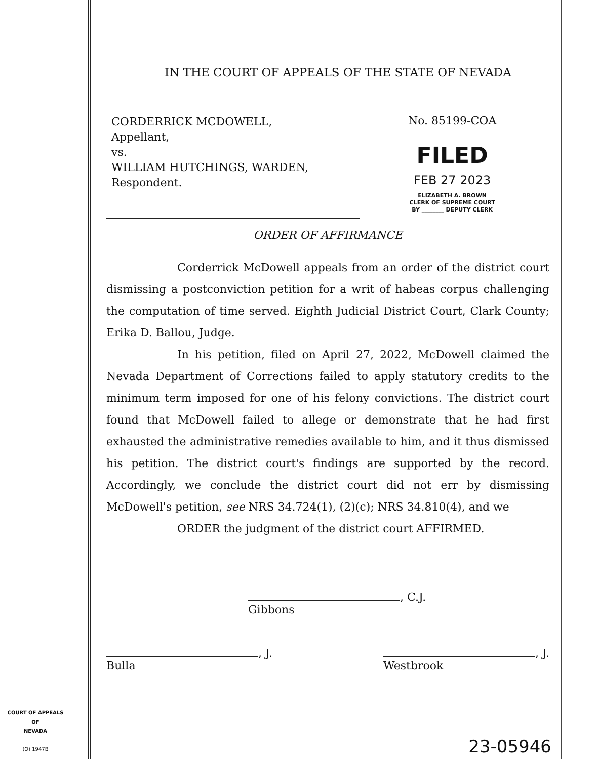IN THE COURT OF APPEALS OF THE STATE OF NEVADA
CORDERRICK MCDOWELL,
Appellant,
vs.
WILLIAM HUTCHINGS, WARDEN,
Respondent.
No. 85199-COA
FILED
FEB 27 2023
ELIZABETH A. BROWN
CLERK OF SUPREME COURT
BY ________ DEPUTY CLERK
ORDER OF AFFIRMANCE
Corderrick McDowell appeals from an order of the district court dismissing a postconviction petition for a writ of habeas corpus challenging the computation of time served. Eighth Judicial District Court, Clark County; Erika D. Ballou, Judge.
In his petition, filed on April 27, 2022, McDowell claimed the Nevada Department of Corrections failed to apply statutory credits to the minimum term imposed for one of his felony convictions. The district court found that McDowell failed to allege or demonstrate that he had first exhausted the administrative remedies available to him, and it thus dismissed his petition. The district court's findings are supported by the record. Accordingly, we conclude the district court did not err by dismissing McDowell's petition, see NRS 34.724(1), (2)(c); NRS 34.810(4), and we
ORDER the judgment of the district court AFFIRMED.
, C.J.
Gibbons
, J.
Bulla
, J.
Westbrook
COURT OF APPEALS
OF
NEVADA
(O) 1947B
23-05946